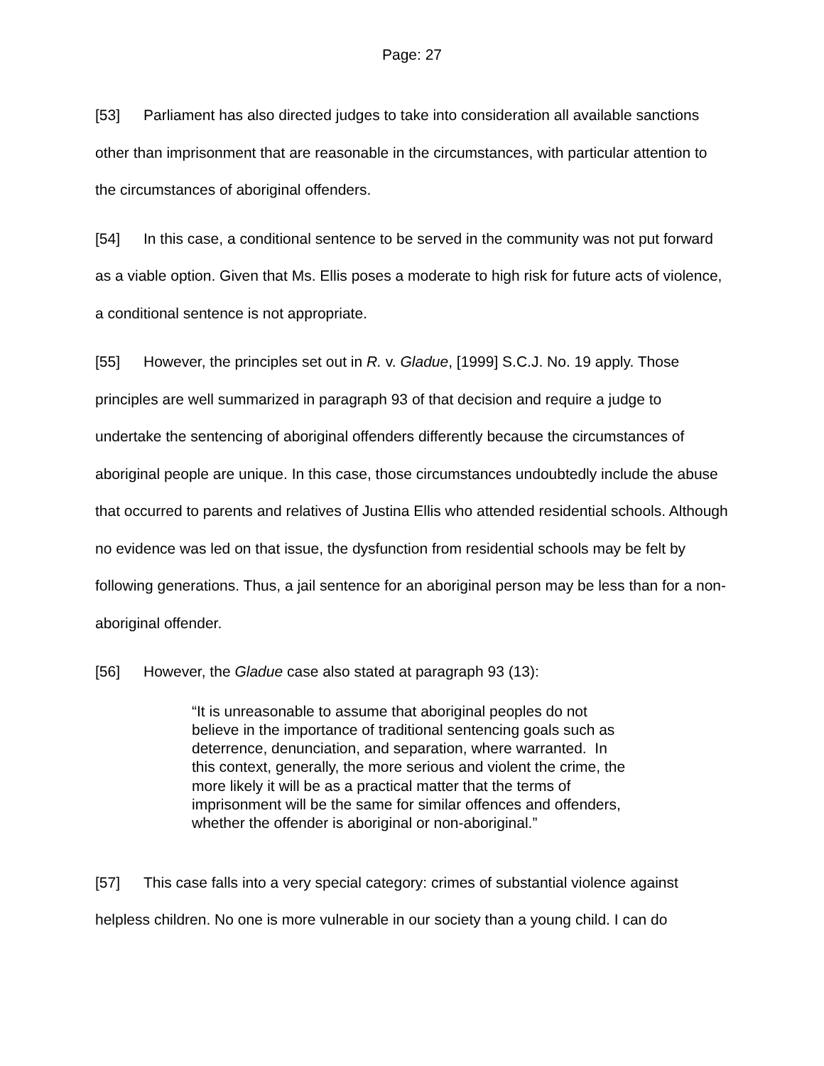Page: 27
[53] Parliament has also directed judges to take into consideration all available sanctions other than imprisonment that are reasonable in the circumstances, with particular attention to the circumstances of aboriginal offenders.
[54] In this case, a conditional sentence to be served in the community was not put forward as a viable option. Given that Ms. Ellis poses a moderate to high risk for future acts of violence, a conditional sentence is not appropriate.
[55] However, the principles set out in R. v. Gladue, [1999] S.C.J. No. 19 apply. Those principles are well summarized in paragraph 93 of that decision and require a judge to undertake the sentencing of aboriginal offenders differently because the circumstances of aboriginal people are unique. In this case, those circumstances undoubtedly include the abuse that occurred to parents and relatives of Justina Ellis who attended residential schools. Although no evidence was led on that issue, the dysfunction from residential schools may be felt by following generations. Thus, a jail sentence for an aboriginal person may be less than for a non-aboriginal offender.
[56] However, the Gladue case also stated at paragraph 93 (13):
“It is unreasonable to assume that aboriginal peoples do not believe in the importance of traditional sentencing goals such as deterrence, denunciation, and separation, where warranted. In this context, generally, the more serious and violent the crime, the more likely it will be as a practical matter that the terms of imprisonment will be the same for similar offences and offenders, whether the offender is aboriginal or non-aboriginal.”
[57] This case falls into a very special category: crimes of substantial violence against helpless children. No one is more vulnerable in our society than a young child. I can do